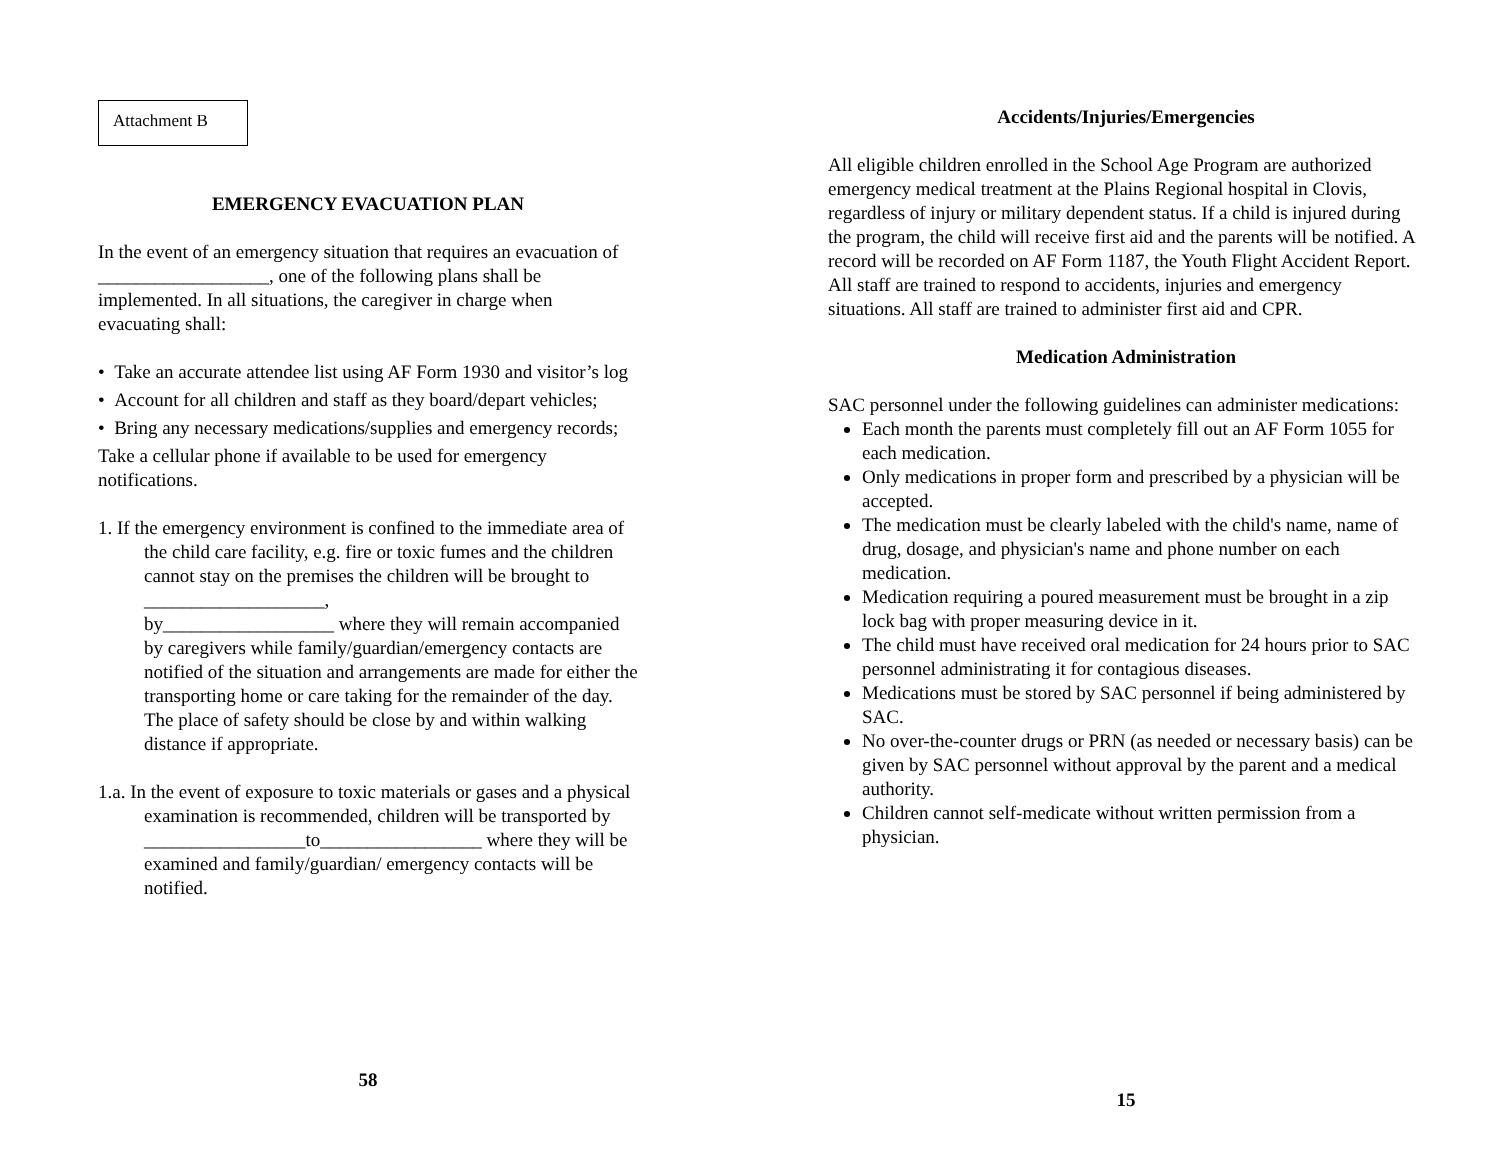Attachment B
EMERGENCY EVACUATION PLAN
In the event of an emergency situation that requires an evacuation of __________________, one of the following plans shall be implemented. In all situations, the caregiver in charge when evacuating shall:
• Take an accurate attendee list using AF Form 1930 and visitor’s log
• Account for all children and staff as they board/depart vehicles;
• Bring any necessary medications/supplies and emergency records;
Take a cellular phone if available to be used for emergency notifications.
1. If the emergency environment is confined to the immediate area of the child care facility, e.g. fire or toxic fumes and the children cannot stay on the premises the children will be brought to ___________________,
by__________________ where they will remain accompanied by caregivers while family/guardian/emergency contacts are notified of the situation and arrangements are made for either the transporting home or care taking for the remainder of the day. The place of safety should be close by and within walking distance if appropriate.
1.a. In the event of exposure to toxic materials or gases and a physical examination is recommended, children will be transported by _________________to_________________ where they will be examined and family/guardian/ emergency contacts will be notified.
58
Accidents/Injuries/Emergencies
All eligible children enrolled in the School Age Program are authorized emergency medical treatment at the Plains Regional hospital in Clovis, regardless of injury or military dependent status. If a child is injured during the program, the child will receive first aid and the parents will be notified. A record will be recorded on AF Form 1187, the Youth Flight Accident Report. All staff are trained to respond to accidents, injuries and emergency situations. All staff are trained to administer first aid and CPR.
Medication Administration
SAC personnel under the following guidelines can administer medications:
Each month the parents must completely fill out an AF Form 1055 for each medication.
Only medications in proper form and prescribed by a physician will be accepted.
The medication must be clearly labeled with the child's name, name of drug, dosage, and physician's name and phone number on each medication.
Medication requiring a poured measurement must be brought in a zip lock bag with proper measuring device in it.
The child must have received oral medication for 24 hours prior to SAC personnel administrating it for contagious diseases.
Medications must be stored by SAC personnel if being administered by SAC.
No over-the-counter drugs or PRN (as needed or necessary basis) can be given by SAC personnel without approval by the parent and a medical authority.
Children cannot self-medicate without written permission from a physician.
15